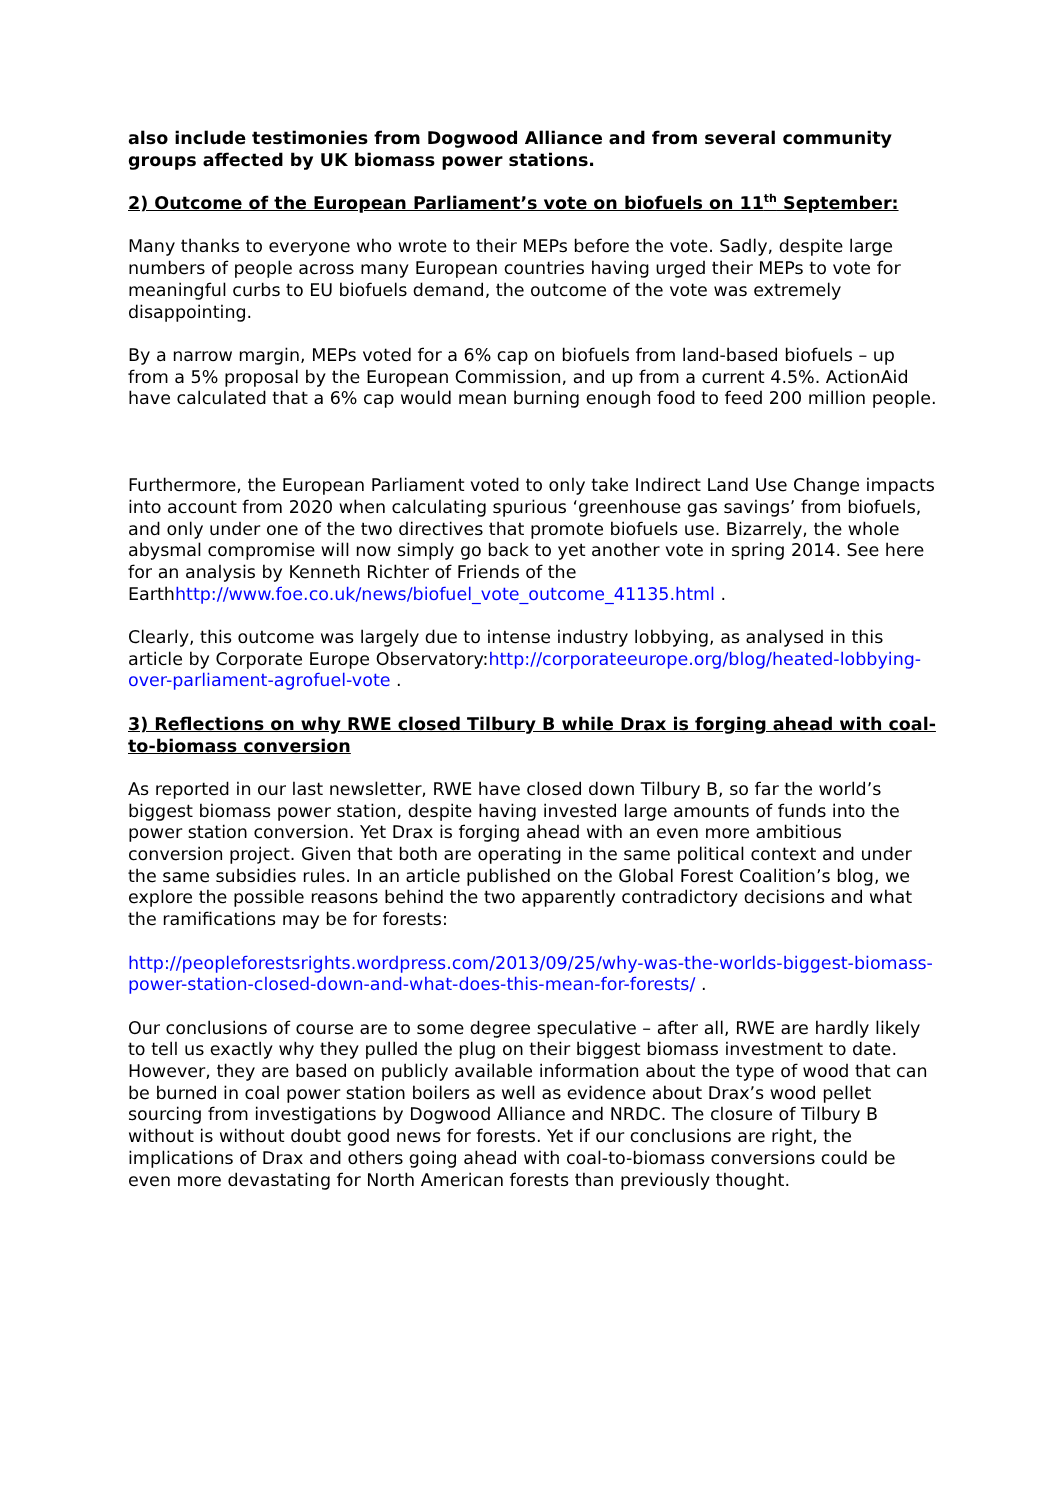also include testimonies from Dogwood Alliance and from several community groups affected by UK biomass power stations.
2) Outcome of the European Parliament’s vote on biofuels on 11<sup>th</sup> September:
Many thanks to everyone who wrote to their MEPs before the vote. Sadly, despite large numbers of people across many European countries having urged their MEPs to vote for meaningful curbs to EU biofuels demand, the outcome of the vote was extremely disappointing.
By a narrow margin, MEPs voted for a 6% cap on biofuels from land-based biofuels – up from a 5% proposal by the European Commission, and up from a current 4.5%. ActionAid have calculated that a 6% cap would mean burning enough food to feed 200 million people.
Furthermore, the European Parliament voted to only take Indirect Land Use Change impacts into account from 2020 when calculating spurious ‘greenhouse gas savings’ from biofuels, and only under one of the two directives that promote biofuels use. Bizarrely, the whole abysmal compromise will now simply go back to yet another vote in spring 2014. See here for an analysis by Kenneth Richter of Friends of the Earthhttp://www.foe.co.uk/news/biofuel_vote_outcome_41135.html .
Clearly, this outcome was largely due to intense industry lobbying, as analysed in this article by Corporate Europe Observatory:http://corporateeurope.org/blog/heated-lobbying-over-parliament-agrofuel-vote .
3) Reflections on why RWE closed Tilbury B while Drax is forging ahead with coal-to-biomass conversion
As reported in our last newsletter, RWE have closed down Tilbury B, so far the world’s biggest biomass power station, despite having invested large amounts of funds into the power station conversion. Yet Drax is forging ahead with an even more ambitious conversion project. Given that both are operating in the same political context and under the same subsidies rules. In an article published on the Global Forest Coalition’s blog, we explore the possible reasons behind the two apparently contradictory decisions and what the ramifications may be for forests:
http://peopleforestsrights.wordpress.com/2013/09/25/why-was-the-worlds-biggest-biomass-power-station-closed-down-and-what-does-this-mean-for-forests/ .
Our conclusions of course are to some degree speculative – after all, RWE are hardly likely to tell us exactly why they pulled the plug on their biggest biomass investment to date. However, they are based on publicly available information about the type of wood that can be burned in coal power station boilers as well as evidence about Drax’s wood pellet sourcing from investigations by Dogwood Alliance and NRDC. The closure of Tilbury B without is without doubt good news for forests. Yet if our conclusions are right, the implications of Drax and others going ahead with coal-to-biomass conversions could be even more devastating for North American forests than previously thought.